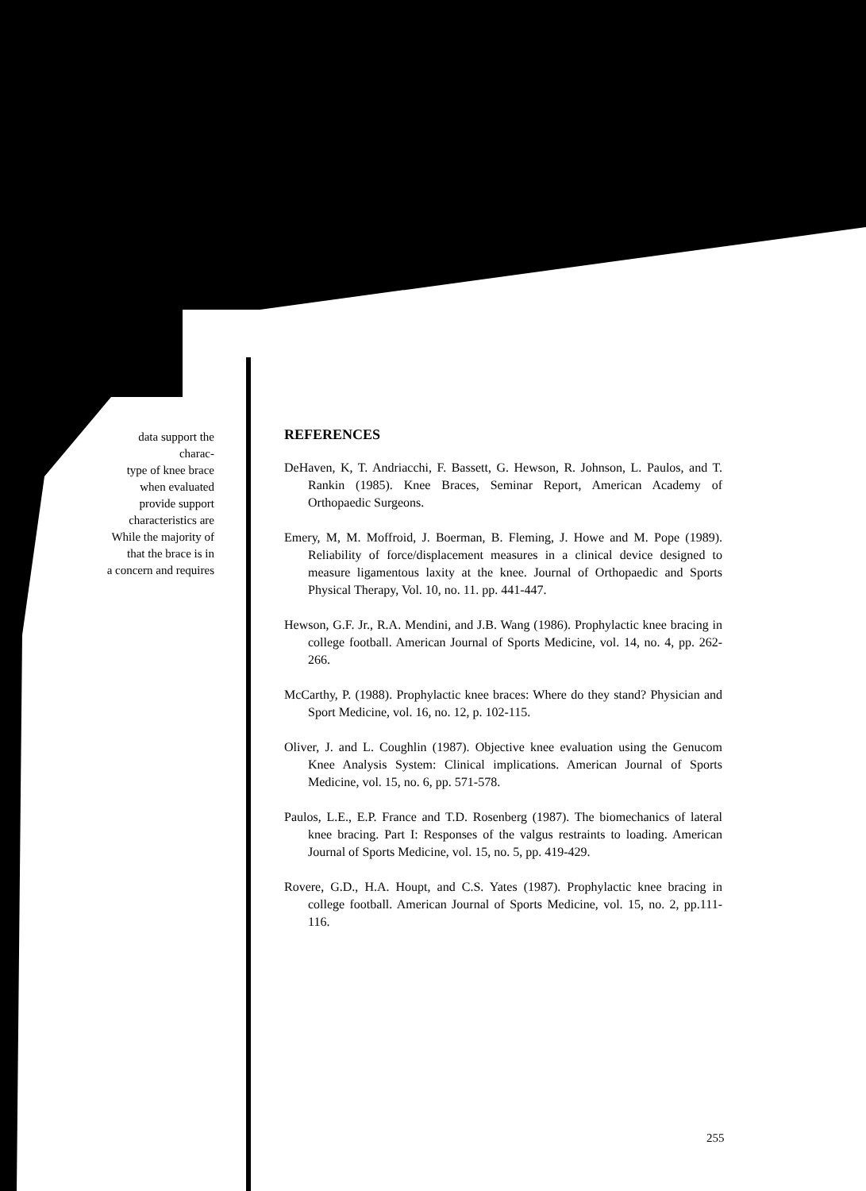data support the
charac-
type of knee brace
when evaluated
provide support
characteristics are
While the majority of
that the brace is in
a concern and requires
REFERENCES
DeHaven, K, T. Andriacchi, F. Bassett, G. Hewson, R. Johnson, L. Paulos, and T. Rankin (1985). Knee Braces, Seminar Report, American Academy of Orthopaedic Surgeons.
Emery, M, M. Moffroid, J. Boerman, B. Fleming, J. Howe and M. Pope (1989). Reliability of force/displacement measures in a clinical device designed to measure ligamentous laxity at the knee. Journal of Orthopaedic and Sports Physical Therapy, Vol. 10, no. 11. pp. 441-447.
Hewson, G.F. Jr., R.A. Mendini, and J.B. Wang (1986). Prophylactic knee bracing in college football. American Journal of Sports Medicine, vol. 14, no. 4, pp. 262-266.
McCarthy, P. (1988). Prophylactic knee braces: Where do they stand? Physician and Sport Medicine, vol. 16, no. 12, p. 102-115.
Oliver, J. and L. Coughlin (1987). Objective knee evaluation using the Genucom Knee Analysis System: Clinical implications. American Journal of Sports Medicine, vol. 15, no. 6, pp. 571-578.
Paulos, L.E., E.P. France and T.D. Rosenberg (1987). The biomechanics of lateral knee bracing. Part I: Responses of the valgus restraints to loading. American Journal of Sports Medicine, vol. 15, no. 5, pp. 419-429.
Rovere, G.D., H.A. Houpt, and C.S. Yates (1987). Prophylactic knee bracing in college football. American Journal of Sports Medicine, vol. 15, no. 2, pp.111-116.
255